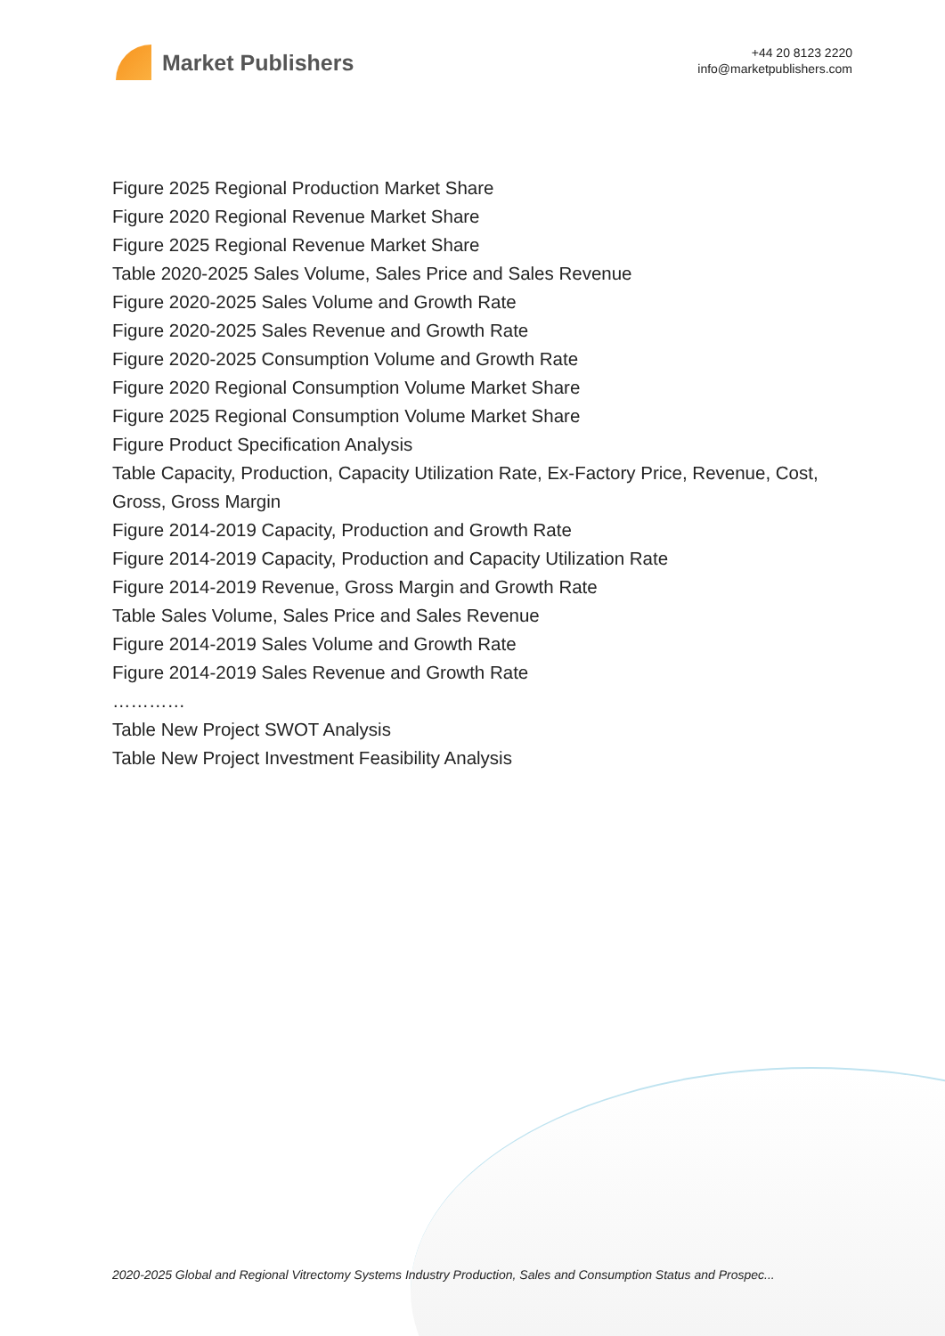Market Publishers
+44 20 8123 2220
info@marketpublishers.com
Figure 2025 Regional Production Market Share
Figure 2020 Regional Revenue Market Share
Figure 2025 Regional Revenue Market Share
Table 2020-2025 Sales Volume, Sales Price and Sales Revenue
Figure 2020-2025 Sales Volume and Growth Rate
Figure 2020-2025 Sales Revenue and Growth Rate
Figure 2020-2025 Consumption Volume and Growth Rate
Figure 2020 Regional Consumption Volume Market Share
Figure 2025 Regional Consumption Volume Market Share
Figure Product Specification Analysis
Table Capacity, Production, Capacity Utilization Rate, Ex-Factory Price, Revenue, Cost, Gross, Gross Margin
Figure 2014-2019 Capacity, Production and Growth Rate
Figure 2014-2019 Capacity, Production and Capacity Utilization Rate
Figure 2014-2019 Revenue, Gross Margin and Growth Rate
Table Sales Volume, Sales Price and Sales Revenue
Figure 2014-2019 Sales Volume and Growth Rate
Figure 2014-2019 Sales Revenue and Growth Rate
…………
Table New Project SWOT Analysis
Table New Project Investment Feasibility Analysis
2020-2025 Global and Regional Vitrectomy Systems Industry Production, Sales and Consumption Status and Prospec...